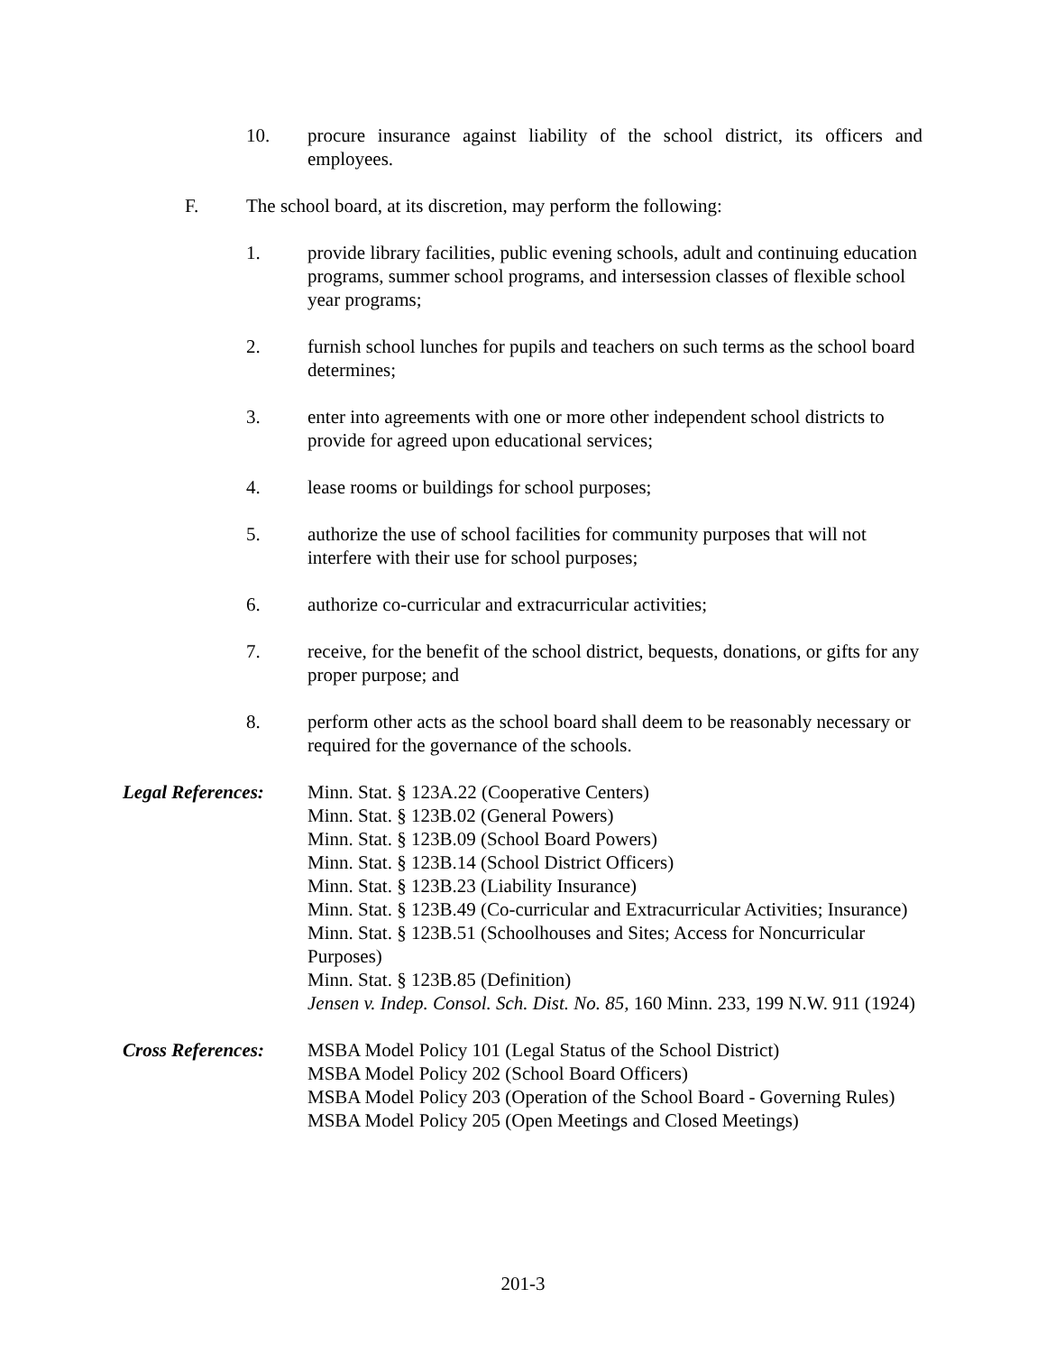10. procure insurance against liability of the school district, its officers and employees.
F. The school board, at its discretion, may perform the following:
1. provide library facilities, public evening schools, adult and continuing education programs, summer school programs, and intersession classes of flexible school year programs;
2. furnish school lunches for pupils and teachers on such terms as the school board determines;
3. enter into agreements with one or more other independent school districts to provide for agreed upon educational services;
4. lease rooms or buildings for school purposes;
5. authorize the use of school facilities for community purposes that will not interfere with their use for school purposes;
6. authorize co-curricular and extracurricular activities;
7. receive, for the benefit of the school district, bequests, donations, or gifts for any proper purpose; and
8. perform other acts as the school board shall deem to be reasonably necessary or required for the governance of the schools.
Legal References:
Minn. Stat. § 123A.22 (Cooperative Centers)
Minn. Stat. § 123B.02 (General Powers)
Minn. Stat. § 123B.09 (School Board Powers)
Minn. Stat. § 123B.14 (School District Officers)
Minn. Stat. § 123B.23 (Liability Insurance)
Minn. Stat. § 123B.49 (Co-curricular and Extracurricular Activities; Insurance)
Minn. Stat. § 123B.51 (Schoolhouses and Sites; Access for Noncurricular Purposes)
Minn. Stat. § 123B.85 (Definition)
Jensen v. Indep. Consol. Sch. Dist. No. 85, 160 Minn. 233, 199 N.W. 911 (1924)
Cross References:
MSBA Model Policy 101 (Legal Status of the School District)
MSBA Model Policy 202 (School Board Officers)
MSBA Model Policy 203 (Operation of the School Board - Governing Rules)
MSBA Model Policy 205 (Open Meetings and Closed Meetings)
201-3